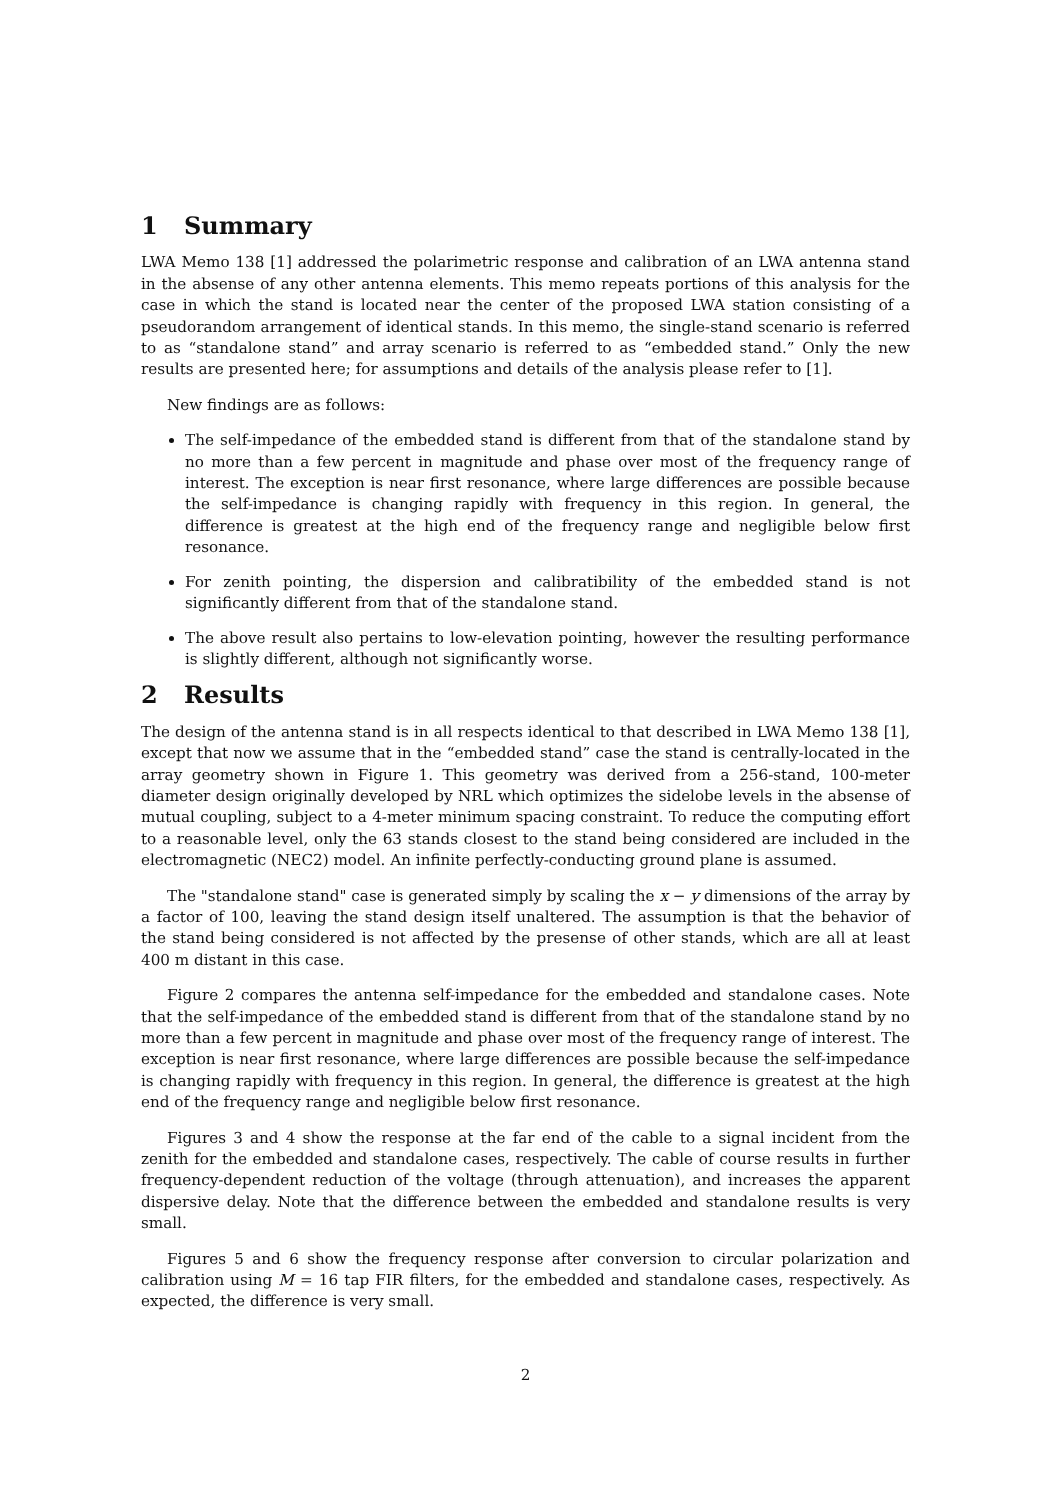1 Summary
LWA Memo 138 [1] addressed the polarimetric response and calibration of an LWA antenna stand in the absense of any other antenna elements. This memo repeats portions of this analysis for the case in which the stand is located near the center of the proposed LWA station consisting of a pseudorandom arrangement of identical stands. In this memo, the single-stand scenario is referred to as “standalone stand” and array scenario is referred to as “embedded stand.” Only the new results are presented here; for assumptions and details of the analysis please refer to [1].
New findings are as follows:
The self-impedance of the embedded stand is different from that of the standalone stand by no more than a few percent in magnitude and phase over most of the frequency range of interest. The exception is near first resonance, where large differences are possible because the self-impedance is changing rapidly with frequency in this region. In general, the difference is greatest at the high end of the frequency range and negligible below first resonance.
For zenith pointing, the dispersion and calibratibility of the embedded stand is not significantly different from that of the standalone stand.
The above result also pertains to low-elevation pointing, however the resulting performance is slightly different, although not significantly worse.
2 Results
The design of the antenna stand is in all respects identical to that described in LWA Memo 138 [1], except that now we assume that in the “embedded stand” case the stand is centrally-located in the array geometry shown in Figure 1. This geometry was derived from a 256-stand, 100-meter diameter design originally developed by NRL which optimizes the sidelobe levels in the absense of mutual coupling, subject to a 4-meter minimum spacing constraint. To reduce the computing effort to a reasonable level, only the 63 stands closest to the stand being considered are included in the electromagnetic (NEC2) model. An infinite perfectly-conducting ground plane is assumed.
The "standalone stand" case is generated simply by scaling the x − y dimensions of the array by a factor of 100, leaving the stand design itself unaltered. The assumption is that the behavior of the stand being considered is not affected by the presense of other stands, which are all at least 400 m distant in this case.
Figure 2 compares the antenna self-impedance for the embedded and standalone cases. Note that the self-impedance of the embedded stand is different from that of the standalone stand by no more than a few percent in magnitude and phase over most of the frequency range of interest. The exception is near first resonance, where large differences are possible because the self-impedance is changing rapidly with frequency in this region. In general, the difference is greatest at the high end of the frequency range and negligible below first resonance.
Figures 3 and 4 show the response at the far end of the cable to a signal incident from the zenith for the embedded and standalone cases, respectively. The cable of course results in further frequency-dependent reduction of the voltage (through attenuation), and increases the apparent dispersive delay. Note that the difference between the embedded and standalone results is very small.
Figures 5 and 6 show the frequency response after conversion to circular polarization and calibration using M = 16 tap FIR filters, for the embedded and standalone cases, respectively. As expected, the difference is very small.
2